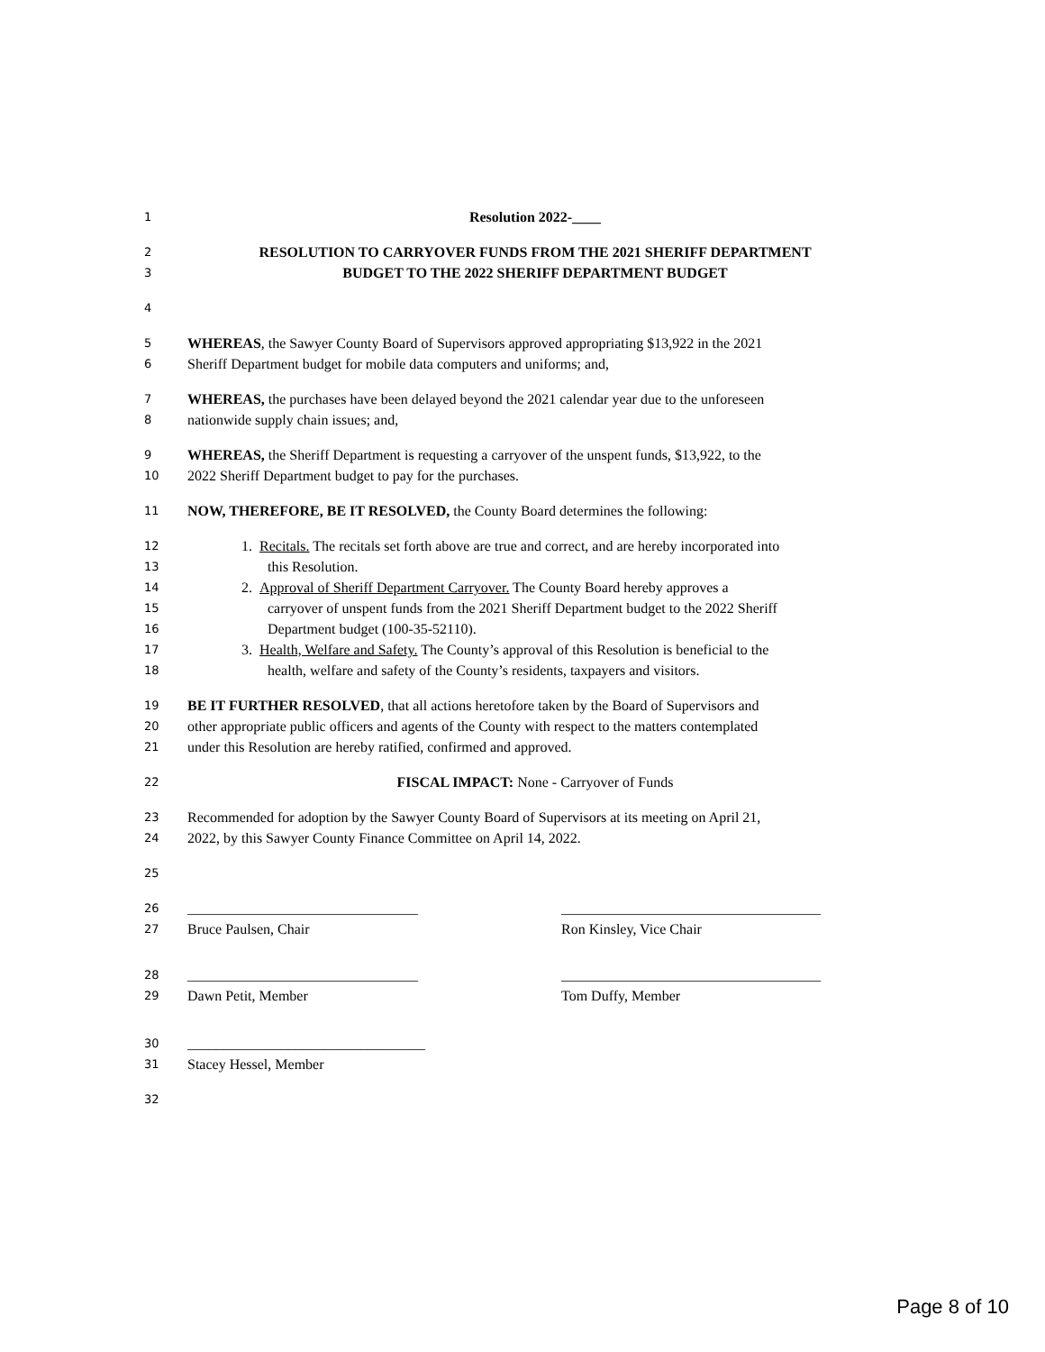1 Resolution 2022-____
2 RESOLUTION TO CARRYOVER FUNDS FROM THE 2021 SHERIFF DEPARTMENT
3 BUDGET TO THE 2022 SHERIFF DEPARTMENT BUDGET
4
5 WHEREAS, the Sawyer County Board of Supervisors approved appropriating $13,922 in the 2021
6 Sheriff Department budget for mobile data computers and uniforms; and,
7 WHEREAS, the purchases have been delayed beyond the 2021 calendar year due to the unforeseen
8 nationwide supply chain issues; and,
9 WHEREAS, the Sheriff Department is requesting a carryover of the unspent funds, $13,922, to the
10 2022 Sheriff Department budget to pay for the purchases.
11 NOW, THEREFORE, BE IT RESOLVED, the County Board determines the following:
12 1. Recitals. The recitals set forth above are true and correct, and are hereby incorporated into
13 this Resolution.
14 2. Approval of Sheriff Department Carryover. The County Board hereby approves a
15 carryover of unspent funds from the 2021 Sheriff Department budget to the 2022 Sheriff
16 Department budget (100-35-52110).
17 3. Health, Welfare and Safety. The County’s approval of this Resolution is beneficial to the
18 health, welfare and safety of the County’s residents, taxpayers and visitors.
19 BE IT FURTHER RESOLVED, that all actions heretofore taken by the Board of Supervisors and
20 other appropriate public officers and agents of the County with respect to the matters contemplated
21 under this Resolution are hereby ratified, confirmed and approved.
22 FISCAL IMPACT: None - Carryover of Funds
23 Recommended for adoption by the Sawyer County Board of Supervisors at its meeting on April 21,
24 2022, by this Sawyer County Finance Committee on April 14, 2022.
25
26 ________________________________ ____________________________________
27 Bruce Paulsen, Chair Ron Kinsley, Vice Chair
28 ________________________________ ____________________________________
29 Dawn Petit, Member Tom Duffy, Member
30 _________________________________
31 Stacey Hessel, Member
32
Page 8 of 10